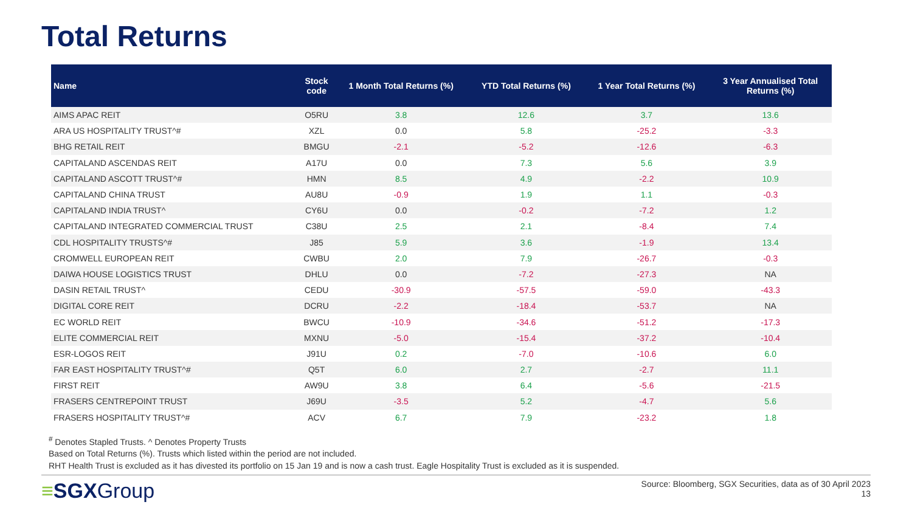Total Returns
| Name | Stock code | 1 Month Total Returns (%) | YTD Total Returns (%) | 1 Year Total Returns (%) | 3 Year Annualised Total Returns (%) |
| --- | --- | --- | --- | --- | --- |
| AIMS APAC REIT | O5RU | 3.8 | 12.6 | 3.7 | 13.6 |
| ARA US HOSPITALITY TRUST^# | XZL | 0.0 | 5.8 | -25.2 | -3.3 |
| BHG RETAIL REIT | BMGU | -2.1 | -5.2 | -12.6 | -6.3 |
| CAPITALAND ASCENDAS REIT | A17U | 0.0 | 7.3 | 5.6 | 3.9 |
| CAPITALAND ASCOTT TRUST^# | HMN | 8.5 | 4.9 | -2.2 | 10.9 |
| CAPITALAND CHINA TRUST | AU8U | -0.9 | 1.9 | 1.1 | -0.3 |
| CAPITALAND INDIA TRUST^ | CY6U | 0.0 | -0.2 | -7.2 | 1.2 |
| CAPITALAND INTEGRATED COMMERCIAL TRUST | C38U | 2.5 | 2.1 | -8.4 | 7.4 |
| CDL HOSPITALITY TRUSTS^# | J85 | 5.9 | 3.6 | -1.9 | 13.4 |
| CROMWELL EUROPEAN REIT | CWBU | 2.0 | 7.9 | -26.7 | -0.3 |
| DAIWA HOUSE LOGISTICS TRUST | DHLU | 0.0 | -7.2 | -27.3 | NA |
| DASIN RETAIL TRUST^ | CEDU | -30.9 | -57.5 | -59.0 | -43.3 |
| DIGITAL CORE REIT | DCRU | -2.2 | -18.4 | -53.7 | NA |
| EC WORLD REIT | BWCU | -10.9 | -34.6 | -51.2 | -17.3 |
| ELITE COMMERCIAL REIT | MXNU | -5.0 | -15.4 | -37.2 | -10.4 |
| ESR-LOGOS REIT | J91U | 0.2 | -7.0 | -10.6 | 6.0 |
| FAR EAST HOSPITALITY TRUST^# | Q5T | 6.0 | 2.7 | -2.7 | 11.1 |
| FIRST REIT | AW9U | 3.8 | 6.4 | -5.6 | -21.5 |
| FRASERS CENTREPOINT TRUST | J69U | -3.5 | 5.2 | -4.7 | 5.6 |
| FRASERS HOSPITALITY TRUST^# | ACV | 6.7 | 7.9 | -23.2 | 1.8 |
<sup>#</sup> Denotes Stapled Trusts. ^ Denotes Property Trusts
Based on Total Returns (%). Trusts which listed within the period are not included.
RHT Health Trust is excluded as it has divested its portfolio on 15 Jan 19 and is now a cash trust. Eagle Hospitality Trust is excluded as it is suspended.
≡SGXGroup
Source: Bloomberg, SGX Securities, data as of 30 April 2023
13